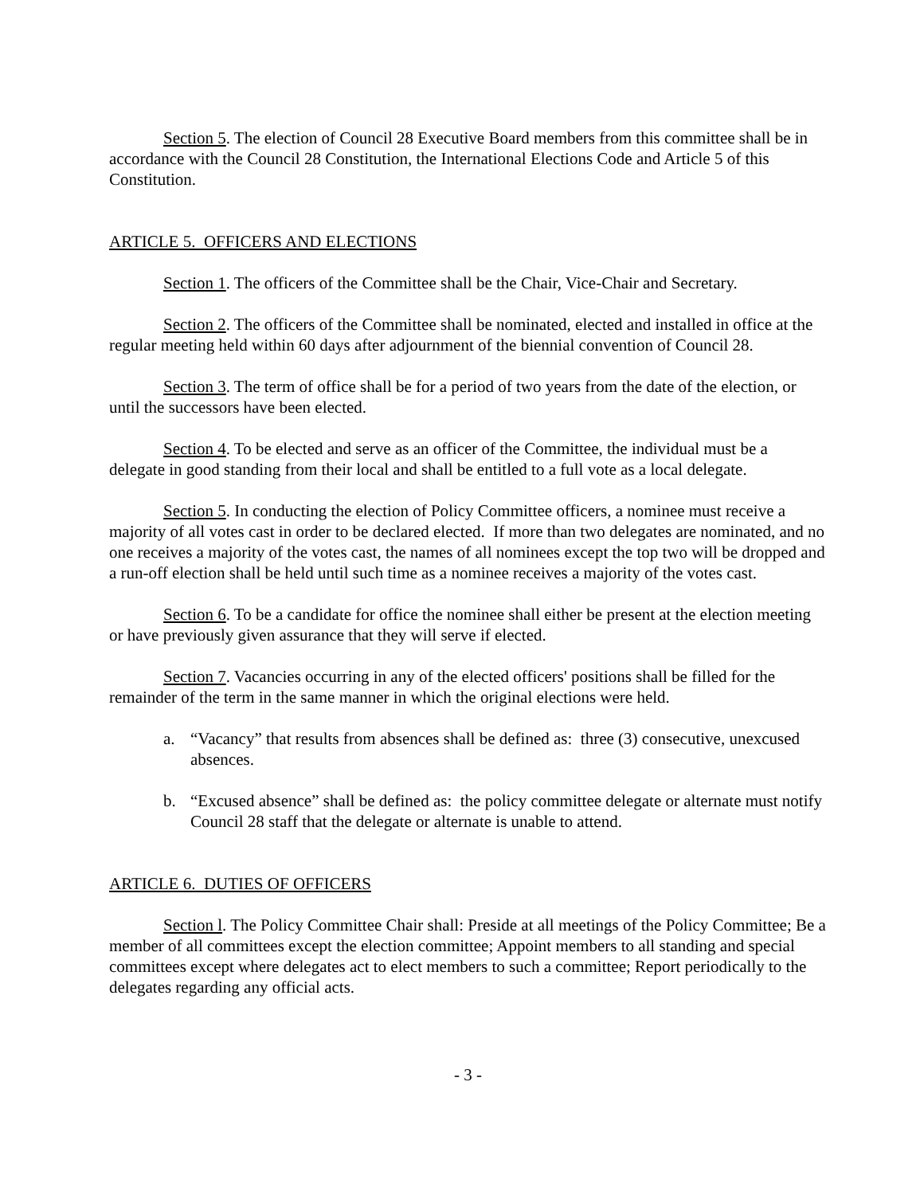Section 5. The election of Council 28 Executive Board members from this committee shall be in accordance with the Council 28 Constitution, the International Elections Code and Article 5 of this Constitution.
ARTICLE 5. OFFICERS AND ELECTIONS
Section 1. The officers of the Committee shall be the Chair, Vice-Chair and Secretary.
Section 2. The officers of the Committee shall be nominated, elected and installed in office at the regular meeting held within 60 days after adjournment of the biennial convention of Council 28.
Section 3. The term of office shall be for a period of two years from the date of the election, or until the successors have been elected.
Section 4. To be elected and serve as an officer of the Committee, the individual must be a delegate in good standing from their local and shall be entitled to a full vote as a local delegate.
Section 5. In conducting the election of Policy Committee officers, a nominee must receive a majority of all votes cast in order to be declared elected. If more than two delegates are nominated, and no one receives a majority of the votes cast, the names of all nominees except the top two will be dropped and a run-off election shall be held until such time as a nominee receives a majority of the votes cast.
Section 6. To be a candidate for office the nominee shall either be present at the election meeting or have previously given assurance that they will serve if elected.
Section 7. Vacancies occurring in any of the elected officers' positions shall be filled for the remainder of the term in the same manner in which the original elections were held.
a. “Vacancy” that results from absences shall be defined as: three (3) consecutive, unexcused absences.
b. “Excused absence” shall be defined as: the policy committee delegate or alternate must notify Council 28 staff that the delegate or alternate is unable to attend.
ARTICLE 6. DUTIES OF OFFICERS
Section l. The Policy Committee Chair shall: Preside at all meetings of the Policy Committee; Be a member of all committees except the election committee; Appoint members to all standing and special committees except where delegates act to elect members to such a committee; Report periodically to the delegates regarding any official acts.
- 3 -